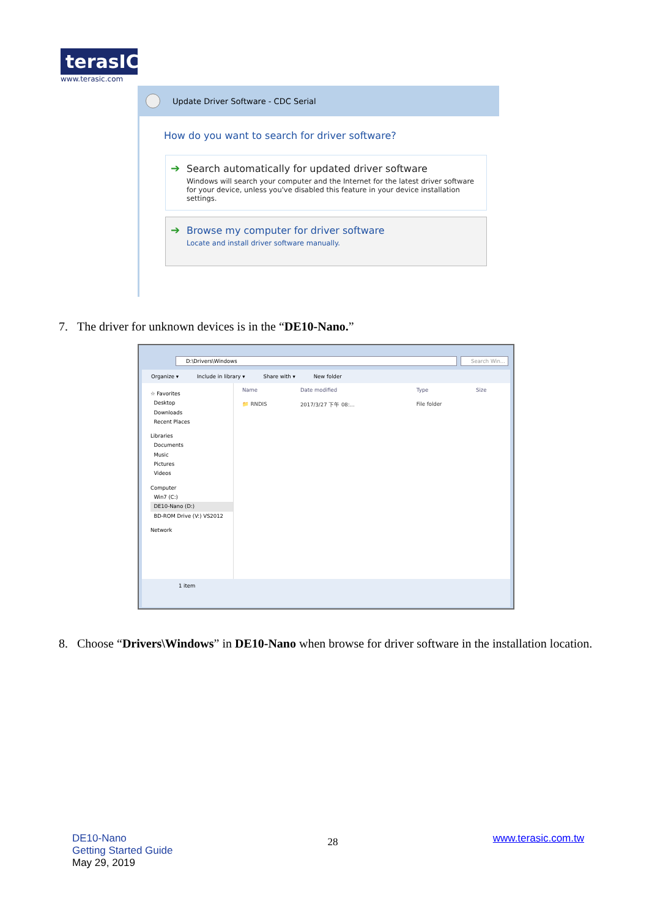terasIC
www.terasic.com
Update Driver Software - CDC Serial
How do you want to search for driver software?
➔ Search automatically for updated driver software
Windows will search your computer and the Internet for the latest driver software for your device, unless you've disabled this feature in your device installation settings.
➔ Browse my computer for driver software
Locate and install driver software manually.
7. The driver for unknown devices is in the “DE10-Nano.”
D:\Drivers\Windows Search Win...
Organize ▾ Include in library ▾ Share with ▾ New folder
☆ Favorites
Desktop
Downloads
Recent Places
Libraries
Documents
Music
Pictures
Videos
Computer
Win7 (C:)
DE10-Nano (D:)
BD-ROM Drive (V:) VS2012
Network
| Name | Date modified | Type | Size |
| --- | --- | --- | --- |
| 📁 RNDIS | 2017/3/27 下午 08:... | File folder | |
1 item
8. Choose “Drivers\Windows” in DE10-Nano when browse for driver software in the installation location.
DE10-Nano
Getting Started Guide
May 29, 2019
28
www.terasic.com.tw